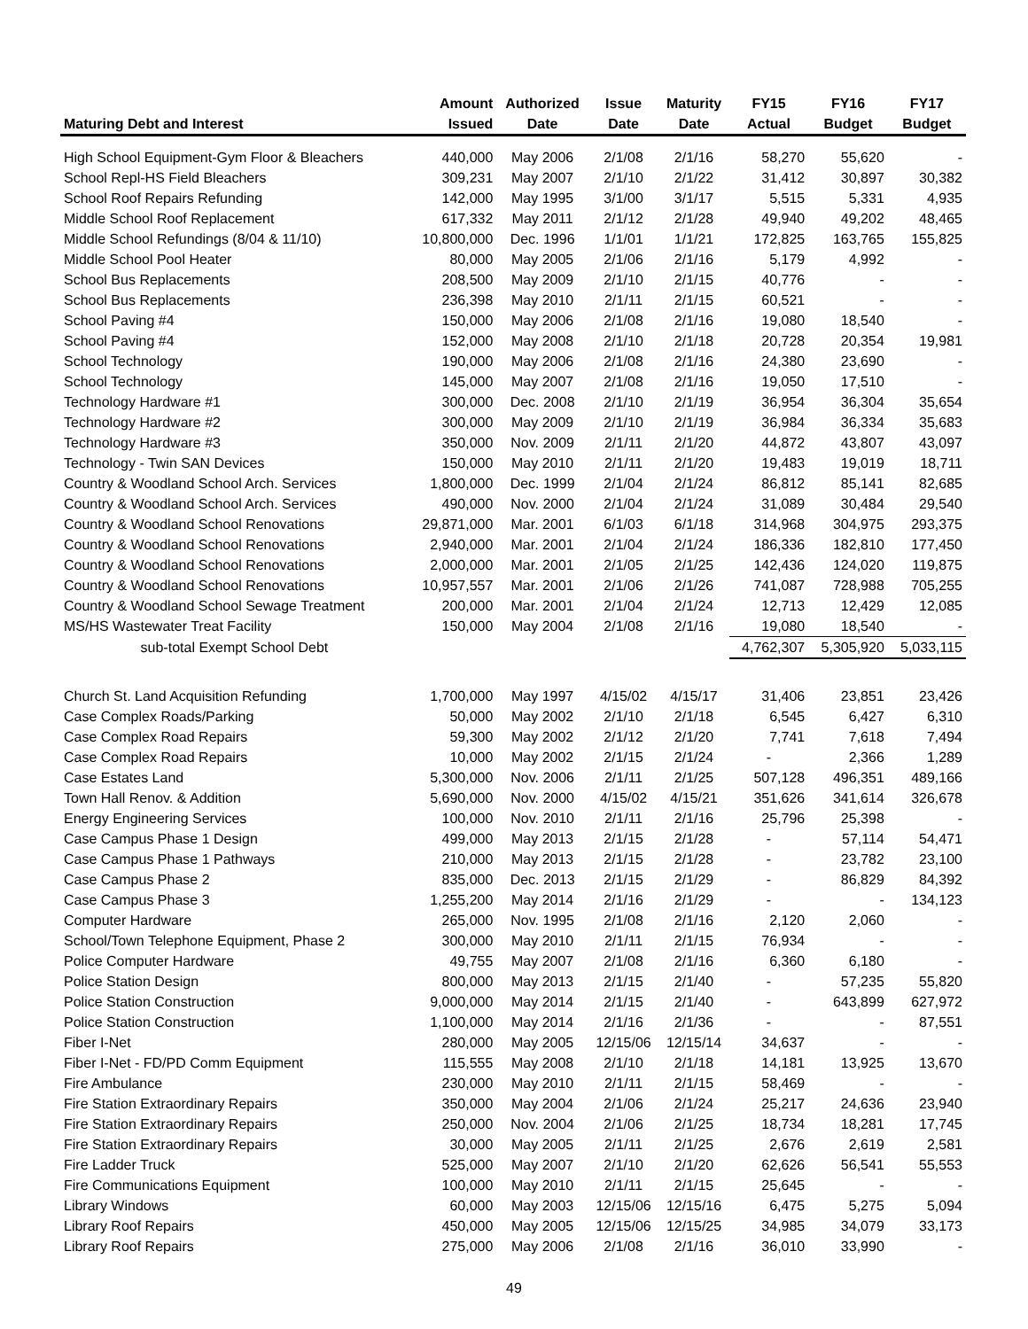| | Amount | Authorized | Issue | Maturity | FY15 | FY16 | FY17 |
| --- | --- | --- | --- | --- | --- | --- | --- |
| Maturing Debt and Interest | Issued | Date | Date | Date | Actual | Budget | Budget |
| High School Equipment-Gym Floor & Bleachers | 440,000 | May 2006 | 2/1/08 | 2/1/16 | 58,270 | 55,620 | - |
| School Repl-HS Field Bleachers | 309,231 | May 2007 | 2/1/10 | 2/1/22 | 31,412 | 30,897 | 30,382 |
| School Roof Repairs Refunding | 142,000 | May 1995 | 3/1/00 | 3/1/17 | 5,515 | 5,331 | 4,935 |
| Middle School Roof Replacement | 617,332 | May 2011 | 2/1/12 | 2/1/28 | 49,940 | 49,202 | 48,465 |
| Middle School Refundings (8/04 & 11/10) | 10,800,000 | Dec. 1996 | 1/1/01 | 1/1/21 | 172,825 | 163,765 | 155,825 |
| Middle School Pool Heater | 80,000 | May 2005 | 2/1/06 | 2/1/16 | 5,179 | 4,992 | - |
| School Bus Replacements | 208,500 | May 2009 | 2/1/10 | 2/1/15 | 40,776 | - | - |
| School Bus Replacements | 236,398 | May 2010 | 2/1/11 | 2/1/15 | 60,521 | - | - |
| School Paving #4 | 150,000 | May 2006 | 2/1/08 | 2/1/16 | 19,080 | 18,540 | - |
| School Paving #4 | 152,000 | May 2008 | 2/1/10 | 2/1/18 | 20,728 | 20,354 | 19,981 |
| School Technology | 190,000 | May 2006 | 2/1/08 | 2/1/16 | 24,380 | 23,690 | - |
| School Technology | 145,000 | May 2007 | 2/1/08 | 2/1/16 | 19,050 | 17,510 | - |
| Technology Hardware #1 | 300,000 | Dec. 2008 | 2/1/10 | 2/1/19 | 36,954 | 36,304 | 35,654 |
| Technology Hardware #2 | 300,000 | May 2009 | 2/1/10 | 2/1/19 | 36,984 | 36,334 | 35,683 |
| Technology Hardware #3 | 350,000 | Nov. 2009 | 2/1/11 | 2/1/20 | 44,872 | 43,807 | 43,097 |
| Technology - Twin SAN Devices | 150,000 | May 2010 | 2/1/11 | 2/1/20 | 19,483 | 19,019 | 18,711 |
| Country & Woodland School Arch. Services | 1,800,000 | Dec. 1999 | 2/1/04 | 2/1/24 | 86,812 | 85,141 | 82,685 |
| Country & Woodland School Arch. Services | 490,000 | Nov. 2000 | 2/1/04 | 2/1/24 | 31,089 | 30,484 | 29,540 |
| Country & Woodland School Renovations | 29,871,000 | Mar. 2001 | 6/1/03 | 6/1/18 | 314,968 | 304,975 | 293,375 |
| Country & Woodland School Renovations | 2,940,000 | Mar. 2001 | 2/1/04 | 2/1/24 | 186,336 | 182,810 | 177,450 |
| Country & Woodland School Renovations | 2,000,000 | Mar. 2001 | 2/1/05 | 2/1/25 | 142,436 | 124,020 | 119,875 |
| Country & Woodland School Renovations | 10,957,557 | Mar. 2001 | 2/1/06 | 2/1/26 | 741,087 | 728,988 | 705,255 |
| Country & Woodland School Sewage Treatment | 200,000 | Mar. 2001 | 2/1/04 | 2/1/24 | 12,713 | 12,429 | 12,085 |
| MS/HS Wastewater Treat Facility | 150,000 | May 2004 | 2/1/08 | 2/1/16 | 19,080 | 18,540 | - |
| sub-total Exempt School Debt | | | | | 4,762,307 | 5,305,920 | 5,033,115 |
| Church St. Land Acquisition Refunding | 1,700,000 | May 1997 | 4/15/02 | 4/15/17 | 31,406 | 23,851 | 23,426 |
| Case Complex Roads/Parking | 50,000 | May 2002 | 2/1/10 | 2/1/18 | 6,545 | 6,427 | 6,310 |
| Case Complex Road Repairs | 59,300 | May 2002 | 2/1/12 | 2/1/20 | 7,741 | 7,618 | 7,494 |
| Case Complex Road Repairs | 10,000 | May 2002 | 2/1/15 | 2/1/24 | - | 2,366 | 1,289 |
| Case Estates Land | 5,300,000 | Nov. 2006 | 2/1/11 | 2/1/25 | 507,128 | 496,351 | 489,166 |
| Town Hall Renov. & Addition | 5,690,000 | Nov. 2000 | 4/15/02 | 4/15/21 | 351,626 | 341,614 | 326,678 |
| Energy Engineering Services | 100,000 | Nov. 2010 | 2/1/11 | 2/1/16 | 25,796 | 25,398 | - |
| Case Campus Phase 1 Design | 499,000 | May 2013 | 2/1/15 | 2/1/28 | - | 57,114 | 54,471 |
| Case Campus Phase 1 Pathways | 210,000 | May 2013 | 2/1/15 | 2/1/28 | - | 23,782 | 23,100 |
| Case Campus Phase 2 | 835,000 | Dec. 2013 | 2/1/15 | 2/1/29 | - | 86,829 | 84,392 |
| Case Campus Phase 3 | 1,255,200 | May 2014 | 2/1/16 | 2/1/29 | - | - | 134,123 |
| Computer Hardware | 265,000 | Nov. 1995 | 2/1/08 | 2/1/16 | 2,120 | 2,060 | - |
| School/Town Telephone Equipment, Phase 2 | 300,000 | May 2010 | 2/1/11 | 2/1/15 | 76,934 | - | - |
| Police Computer Hardware | 49,755 | May 2007 | 2/1/08 | 2/1/16 | 6,360 | 6,180 | - |
| Police Station Design | 800,000 | May 2013 | 2/1/15 | 2/1/40 | - | 57,235 | 55,820 |
| Police Station Construction | 9,000,000 | May 2014 | 2/1/15 | 2/1/40 | - | 643,899 | 627,972 |
| Police Station Construction | 1,100,000 | May 2014 | 2/1/16 | 2/1/36 | - | - | 87,551 |
| Fiber I-Net | 280,000 | May 2005 | 12/15/06 | 12/15/14 | 34,637 | - | - |
| Fiber I-Net - FD/PD Comm Equipment | 115,555 | May 2008 | 2/1/10 | 2/1/18 | 14,181 | 13,925 | 13,670 |
| Fire Ambulance | 230,000 | May 2010 | 2/1/11 | 2/1/15 | 58,469 | - | - |
| Fire Station Extraordinary Repairs | 350,000 | May 2004 | 2/1/06 | 2/1/24 | 25,217 | 24,636 | 23,940 |
| Fire Station Extraordinary Repairs | 250,000 | Nov. 2004 | 2/1/06 | 2/1/25 | 18,734 | 18,281 | 17,745 |
| Fire Station Extraordinary Repairs | 30,000 | May 2005 | 2/1/11 | 2/1/25 | 2,676 | 2,619 | 2,581 |
| Fire Ladder Truck | 525,000 | May 2007 | 2/1/10 | 2/1/20 | 62,626 | 56,541 | 55,553 |
| Fire Communications Equipment | 100,000 | May 2010 | 2/1/11 | 2/1/15 | 25,645 | - | - |
| Library Windows | 60,000 | May 2003 | 12/15/06 | 12/15/16 | 6,475 | 5,275 | 5,094 |
| Library Roof Repairs | 450,000 | May 2005 | 12/15/06 | 12/15/25 | 34,985 | 34,079 | 33,173 |
| Library Roof Repairs | 275,000 | May 2006 | 2/1/08 | 2/1/16 | 36,010 | 33,990 | - |
49